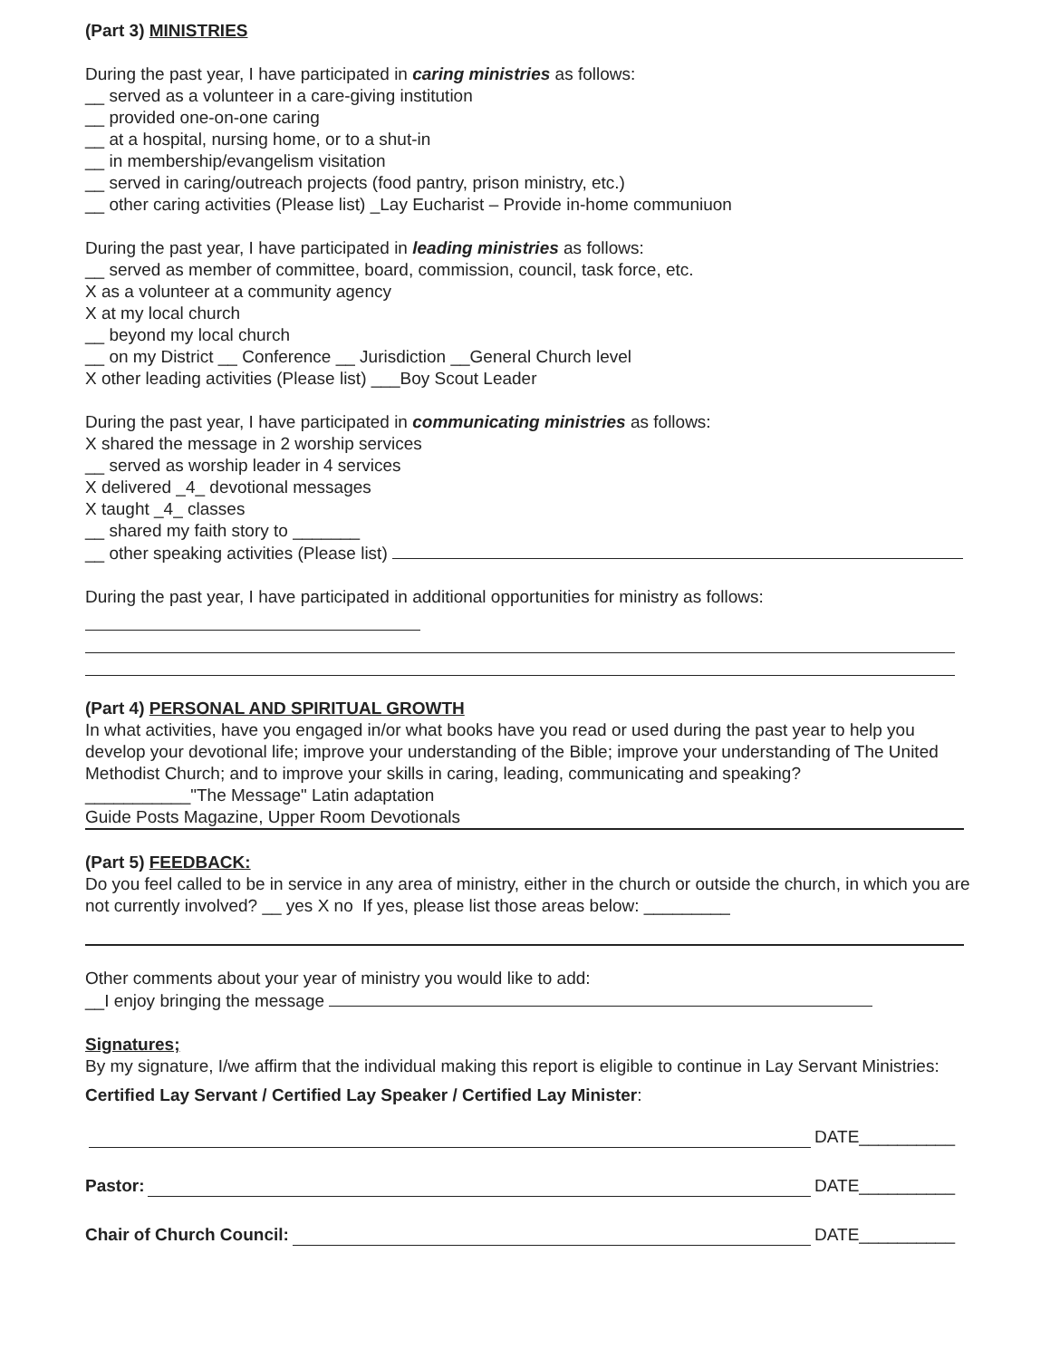(Part 3) MINISTRIES
During the past year, I have participated in caring ministries as follows:
__ served as a volunteer in a care-giving institution
__ provided one-on-one caring
__ at a hospital, nursing home, or to a shut-in
__ in membership/evangelism visitation
__ served in caring/outreach projects (food pantry, prison ministry, etc.)
__ other caring activities (Please list) _Lay Eucharist – Provide in-home communiuon
During the past year, I have participated in leading ministries as follows:
__ served as member of committee, board, commission, council, task force, etc.
X as a volunteer at a community agency
X at my local church
__ beyond my local church
__ on my District __ Conference __ Jurisdiction __General Church level
X other leading activities (Please list) ___Boy Scout Leader
During the past year, I have participated in communicating ministries as follows:
X shared the message in 2 worship services
__ served as worship leader in 4 services
X delivered _4_ devotional messages
X taught _4_ classes
__ shared my faith story to _______
__ other speaking activities (Please list)
During the past year, I have participated in additional opportunities for ministry as follows:
(Part 4) PERSONAL AND SPIRITUAL GROWTH
In what activities, have you engaged in/or what books have you read or used during the past year to help you develop your devotional life; improve your understanding of the Bible; improve your understanding of The United Methodist Church; and to improve your skills in caring, leading, communicating and speaking?
___________"The Message" Latin adaptation
Guide Posts Magazine, Upper Room Devotionals
(Part 5) FEEDBACK:
Do you feel called to be in service in any area of ministry, either in the church or outside the church, in which you are not currently involved? __ yes X no If yes, please list those areas below: _________
Other comments about your year of ministry you would like to add:
__I enjoy bringing the message
Signatures;
By my signature, I/we affirm that the individual making this report is eligible to continue in Lay Servant Ministries:
Certified Lay Servant / Certified Lay Speaker / Certified Lay Minister:
DATE__________
Pastor: DATE__________
Chair of Church Council: DATE__________